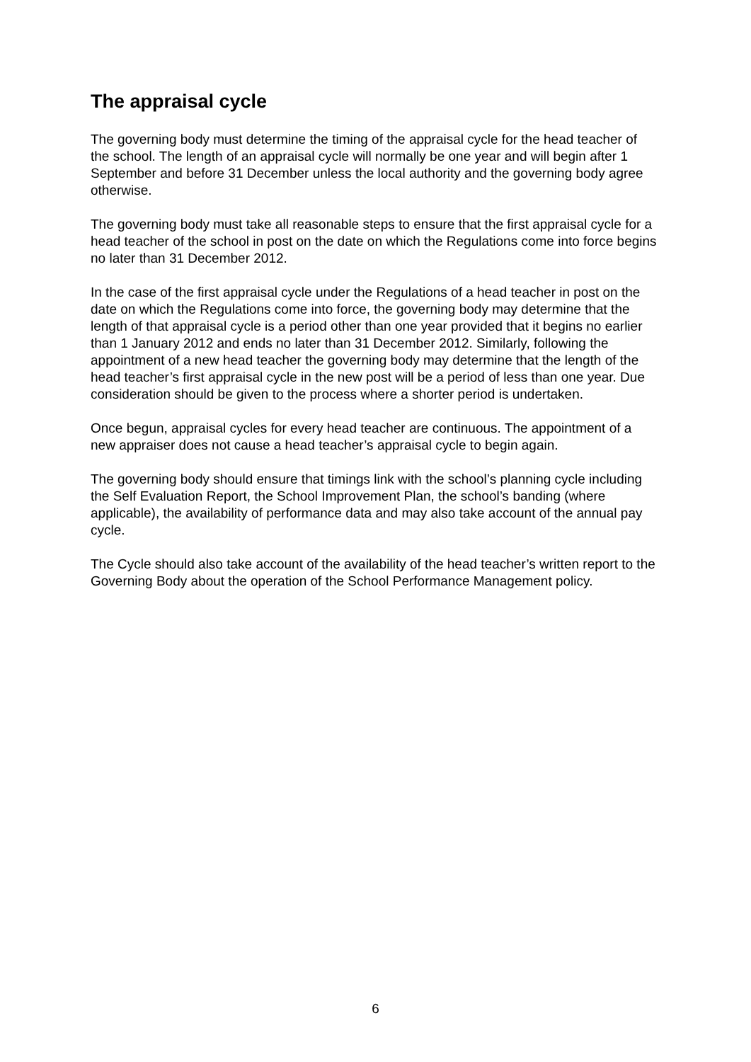The appraisal cycle
The governing body must determine the timing of the appraisal cycle for the head teacher of the school. The length of an appraisal cycle will normally be one year and will begin after 1 September and before 31 December unless the local authority and the governing body agree otherwise.
The governing body must take all reasonable steps to ensure that the first appraisal cycle for a head teacher of the school in post on the date on which the Regulations come into force begins no later than 31 December 2012.
In the case of the first appraisal cycle under the Regulations of a head teacher in post on the date on which the Regulations come into force, the governing body may determine that the length of that appraisal cycle is a period other than one year provided that it begins no earlier than 1 January 2012 and ends no later than 31 December 2012. Similarly, following the appointment of a new head teacher the governing body may determine that the length of the head teacher’s first appraisal cycle in the new post will be a period of less than one year. Due consideration should be given to the process where a shorter period is undertaken.
Once begun, appraisal cycles for every head teacher are continuous. The appointment of a new appraiser does not cause a head teacher’s appraisal cycle to begin again.
The governing body should ensure that timings link with the school’s planning cycle including the Self Evaluation Report, the School Improvement Plan, the school’s banding (where applicable), the availability of performance data and may also take account of the annual pay cycle.
The Cycle should also take account of the availability of the head teacher’s written report to the Governing Body about the operation of the School Performance Management policy.
6